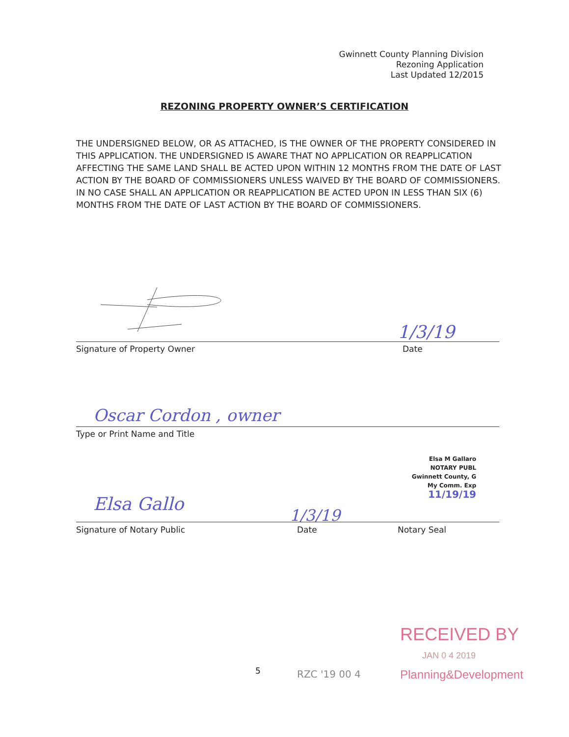Gwinnett County Planning Division
Rezoning Application
Last Updated 12/2015
REZONING PROPERTY OWNER’S CERTIFICATION
THE UNDERSIGNED BELOW, OR AS ATTACHED, IS THE OWNER OF THE PROPERTY CONSIDERED IN THIS APPLICATION. THE UNDERSIGNED IS AWARE THAT NO APPLICATION OR REAPPLICATION AFFECTING THE SAME LAND SHALL BE ACTED UPON WITHIN 12 MONTHS FROM THE DATE OF LAST ACTION BY THE BOARD OF COMMISSIONERS UNLESS WAIVED BY THE BOARD OF COMMISSIONERS. IN NO CASE SHALL AN APPLICATION OR REAPPLICATION BE ACTED UPON IN LESS THAN SIX (6) MONTHS FROM THE DATE OF LAST ACTION BY THE BOARD OF COMMISSIONERS.
1/3/19
Signature of Property Owner Date
Oscar Cordon , owner
Type or Print Name and Title
Elsa M Gallaro
NOTARY PUBL
Gwinnett County, G
My Comm. Exp
11/19/19
Elsa Gallo
1/3/19
Signature of Notary Public Date Notary Seal
5 RZC '19 00 4
RECEIVED BY
JAN 0 4 2019
Planning&Development